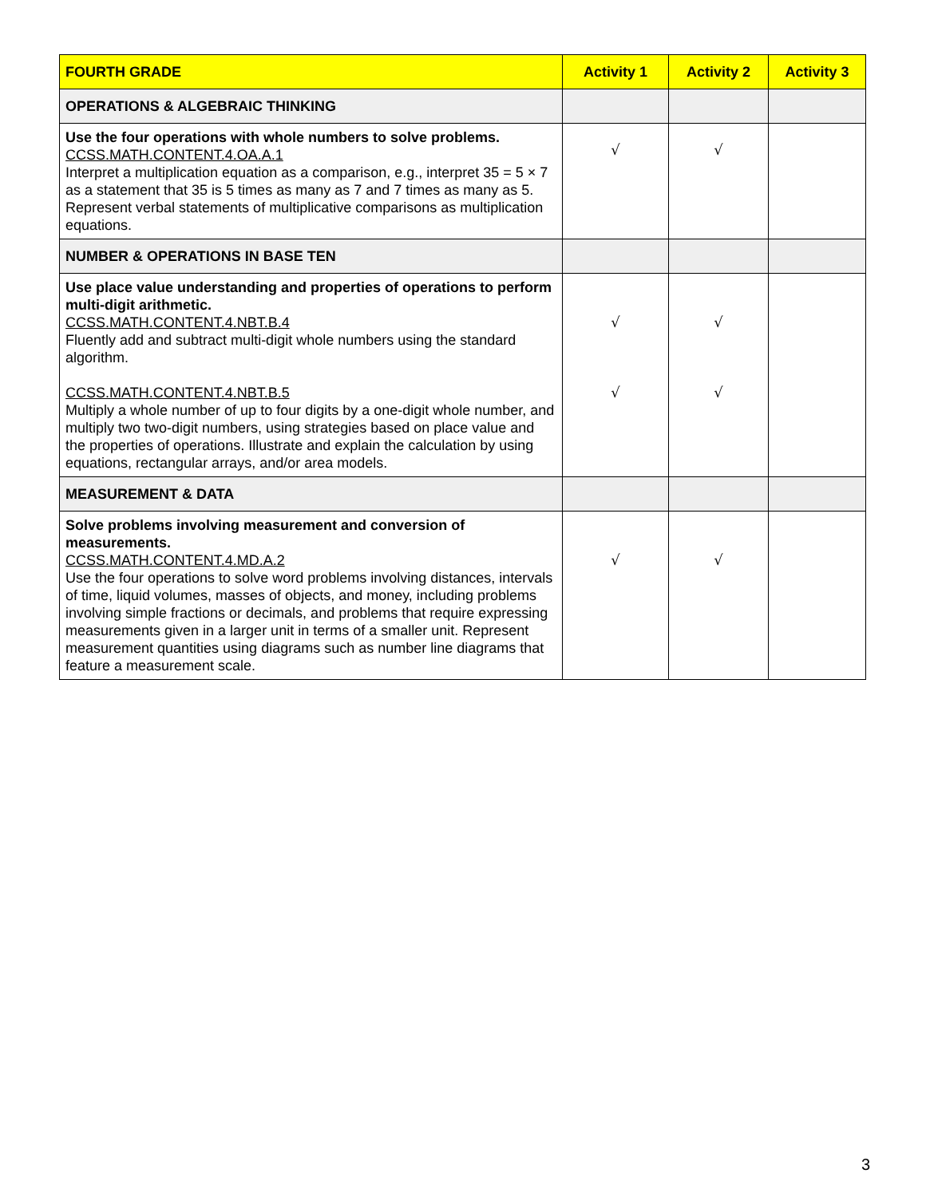| FOURTH GRADE | Activity 1 | Activity 2 | Activity 3 |
| --- | --- | --- | --- |
| OPERATIONS & ALGEBRAIC THINKING | | | |
| Use the four operations with whole numbers to solve problems. CCSS.MATH.CONTENT.4.OA.A.1 Interpret a multiplication equation as a comparison, e.g., interpret 35 = 5 × 7 as a statement that 35 is 5 times as many as 7 and 7 times as many as 5. Represent verbal statements of multiplicative comparisons as multiplication equations. | √ | √ | |
| NUMBER & OPERATIONS IN BASE TEN | | | |
| Use place value understanding and properties of operations to perform multi-digit arithmetic. CCSS.MATH.CONTENT.4.NBT.B.4 Fluently add and subtract multi-digit whole numbers using the standard algorithm. CCSS.MATH.CONTENT.4.NBT.B.5 Multiply a whole number of up to four digits by a one-digit whole number, and multiply two two-digit numbers, using strategies based on place value and the properties of operations. Illustrate and explain the calculation by using equations, rectangular arrays, and/or area models. | √ √ | √ √ | |
| MEASUREMENT & DATA | | | |
| Solve problems involving measurement and conversion of measurements. CCSS.MATH.CONTENT.4.MD.A.2 Use the four operations to solve word problems involving distances, intervals of time, liquid volumes, masses of objects, and money, including problems involving simple fractions or decimals, and problems that require expressing measurements given in a larger unit in terms of a smaller unit. Represent measurement quantities using diagrams such as number line diagrams that feature a measurement scale. | √ | √ | |
3